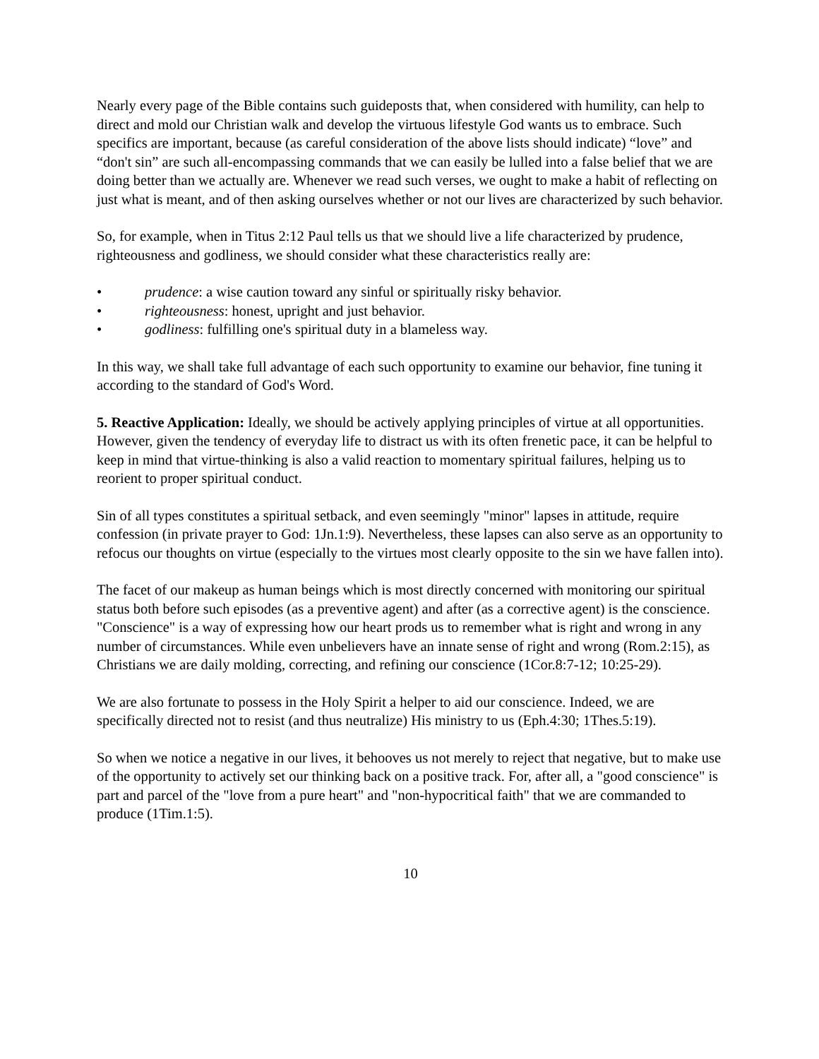Nearly every page of the Bible contains such guideposts that, when considered with humility, can help to direct and mold our Christian walk and develop the virtuous lifestyle God wants us to embrace. Such specifics are important, because (as careful consideration of the above lists should indicate) “love” and “don't sin” are such all-encompassing commands that we can easily be lulled into a false belief that we are doing better than we actually are. Whenever we read such verses, we ought to make a habit of reflecting on just what is meant, and of then asking ourselves whether or not our lives are characterized by such behavior.
So, for example, when in Titus 2:12 Paul tells us that we should live a life characterized by prudence, righteousness and godliness, we should consider what these characteristics really are:
• prudence: a wise caution toward any sinful or spiritually risky behavior.
• righteousness: honest, upright and just behavior.
• godliness: fulfilling one's spiritual duty in a blameless way.
In this way, we shall take full advantage of each such opportunity to examine our behavior, fine tuning it according to the standard of God's Word.
5. Reactive Application: Ideally, we should be actively applying principles of virtue at all opportunities. However, given the tendency of everyday life to distract us with its often frenetic pace, it can be helpful to keep in mind that virtue-thinking is also a valid reaction to momentary spiritual failures, helping us to reorient to proper spiritual conduct.
Sin of all types constitutes a spiritual setback, and even seemingly "minor" lapses in attitude, require confession (in private prayer to God: 1Jn.1:9). Nevertheless, these lapses can also serve as an opportunity to refocus our thoughts on virtue (especially to the virtues most clearly opposite to the sin we have fallen into).
The facet of our makeup as human beings which is most directly concerned with monitoring our spiritual status both before such episodes (as a preventive agent) and after (as a corrective agent) is the conscience. "Conscience" is a way of expressing how our heart prods us to remember what is right and wrong in any number of circumstances. While even unbelievers have an innate sense of right and wrong (Rom.2:15), as Christians we are daily molding, correcting, and refining our conscience (1Cor.8:7-12; 10:25-29).
We are also fortunate to possess in the Holy Spirit a helper to aid our conscience. Indeed, we are specifically directed not to resist (and thus neutralize) His ministry to us (Eph.4:30; 1Thes.5:19).
So when we notice a negative in our lives, it behooves us not merely to reject that negative, but to make use of the opportunity to actively set our thinking back on a positive track. For, after all, a "good conscience" is part and parcel of the "love from a pure heart" and "non-hypocritical faith" that we are commanded to produce (1Tim.1:5).
10